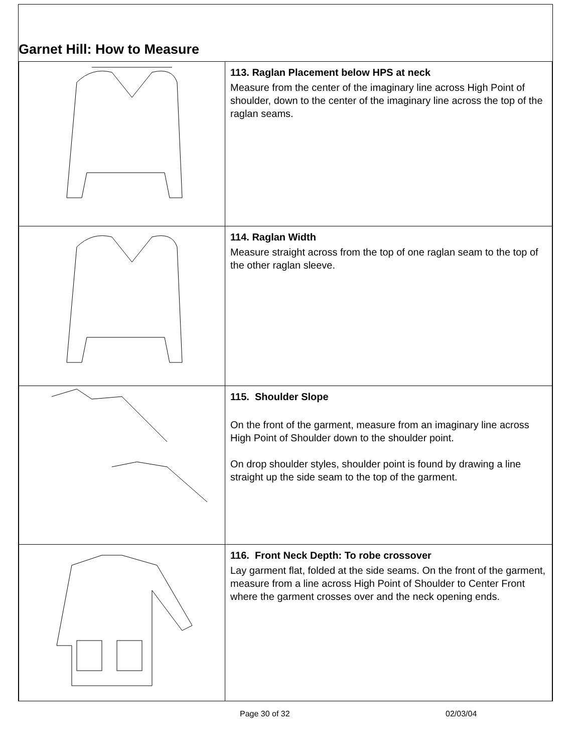Garnet Hill: How to Measure
| | 113. Raglan Placement below HPS at neck Measure from the center of the imaginary line across High Point of shoulder, down to the center of the imaginary line across the top of the raglan seams. |
| | 114. Raglan Width Measure straight across from the top of one raglan seam to the top of the other raglan sleeve. |
| | 115. Shoulder Slope On the front of the garment, measure from an imaginary line across High Point of Shoulder down to the shoulder point. On drop shoulder styles, shoulder point is found by drawing a line straight up the side seam to the top of the garment. |
| | 116. Front Neck Depth: To robe crossover Lay garment flat, folded at the side seams. On the front of the garment, measure from a line across High Point of Shoulder to Center Front where the garment crosses over and the neck opening ends. |
Page 30 of 32 02/03/04